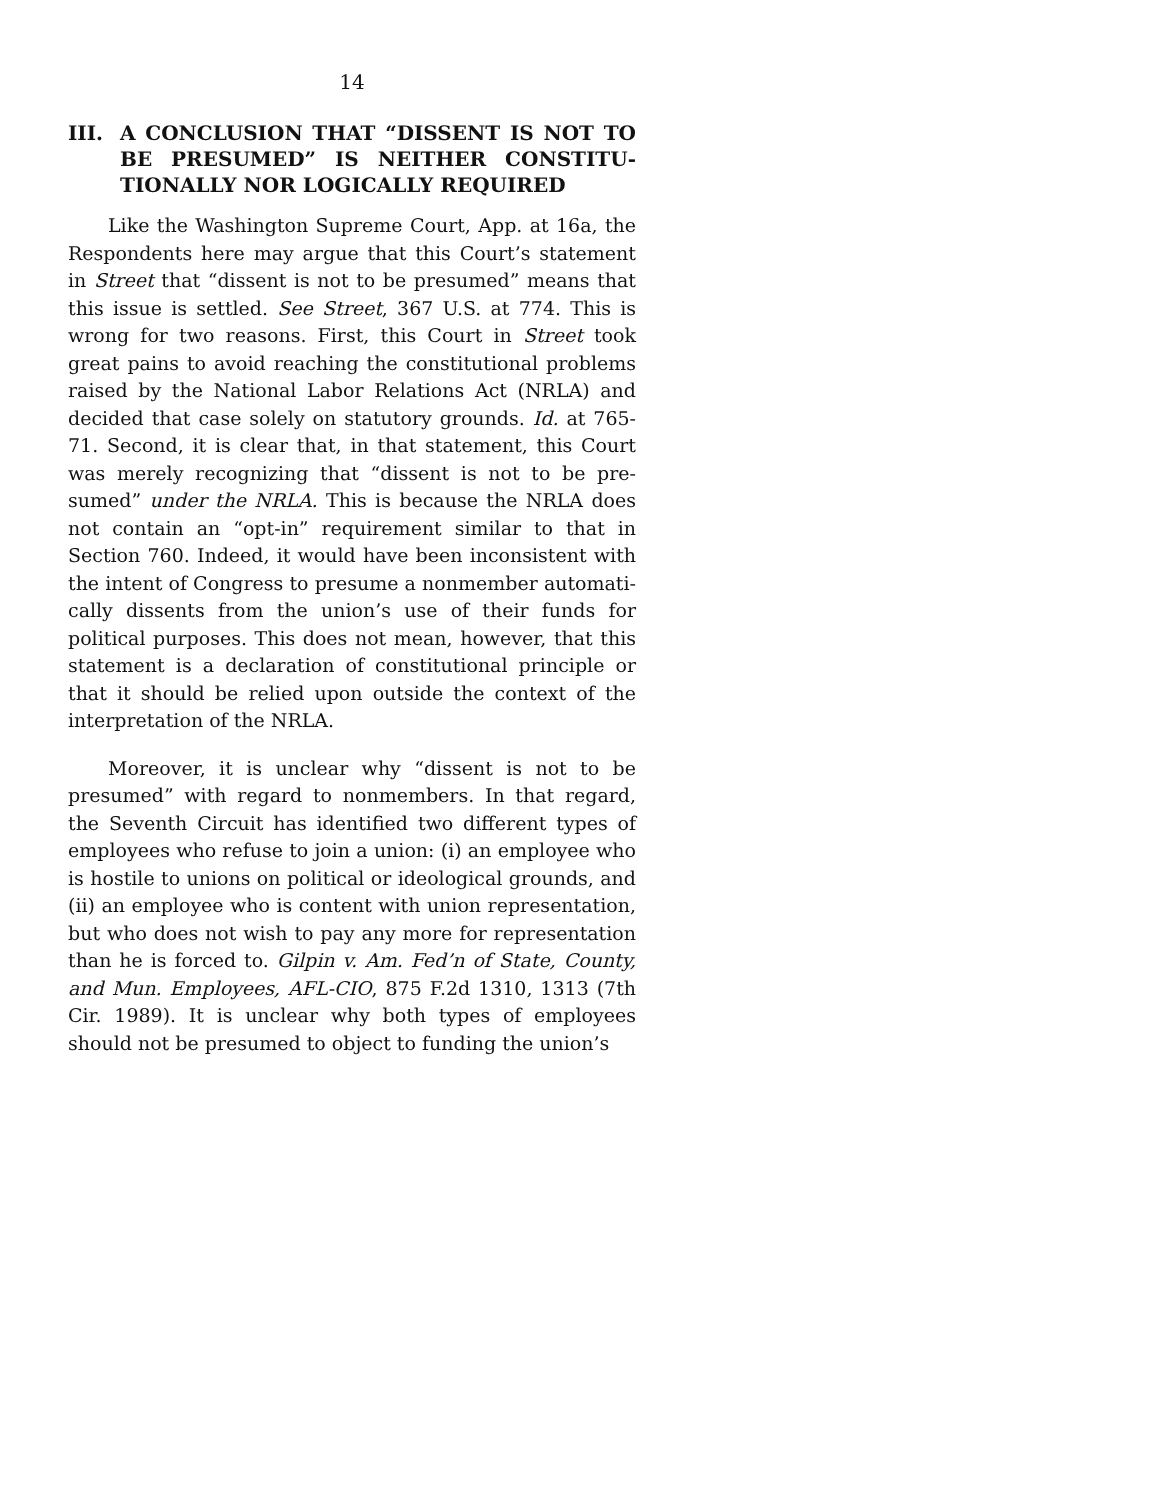14
III. A CONCLUSION THAT “DISSENT IS NOT TO BE PRESUMED” IS NEITHER CONSTITU­TIONALLY NOR LOGICALLY REQUIRED
Like the Washington Supreme Court, App. at 16a, the Respondents here may argue that this Court’s statement in Street that “dissent is not to be presumed” means that this issue is settled. See Street, 367 U.S. at 774. This is wrong for two reasons. First, this Court in Street took great pains to avoid reaching the constitutional problems raised by the National Labor Relations Act (NRLA) and decided that case solely on statutory grounds. Id. at 765-71. Second, it is clear that, in that statement, this Court was merely recognizing that “dissent is not to be pre­sumed” under the NRLA. This is because the NRLA does not contain an “opt-in” requirement similar to that in Section 760. Indeed, it would have been inconsistent with the intent of Congress to presume a nonmember automati­cally dissents from the union’s use of their funds for political purposes. This does not mean, however, that this statement is a declaration of constitutional principle or that it should be relied upon outside the context of the interpretation of the NRLA.
Moreover, it is unclear why “dissent is not to be presumed” with regard to nonmembers. In that regard, the Seventh Circuit has identified two different types of employees who refuse to join a union: (i) an employee who is hostile to unions on political or ideological grounds, and (ii) an employee who is content with union representation, but who does not wish to pay any more for representation than he is forced to. Gilpin v. Am. Fed’n of State, County, and Mun. Employees, AFL-CIO, 875 F.2d 1310, 1313 (7th Cir. 1989). It is unclear why both types of employees should not be presumed to object to funding the union’s